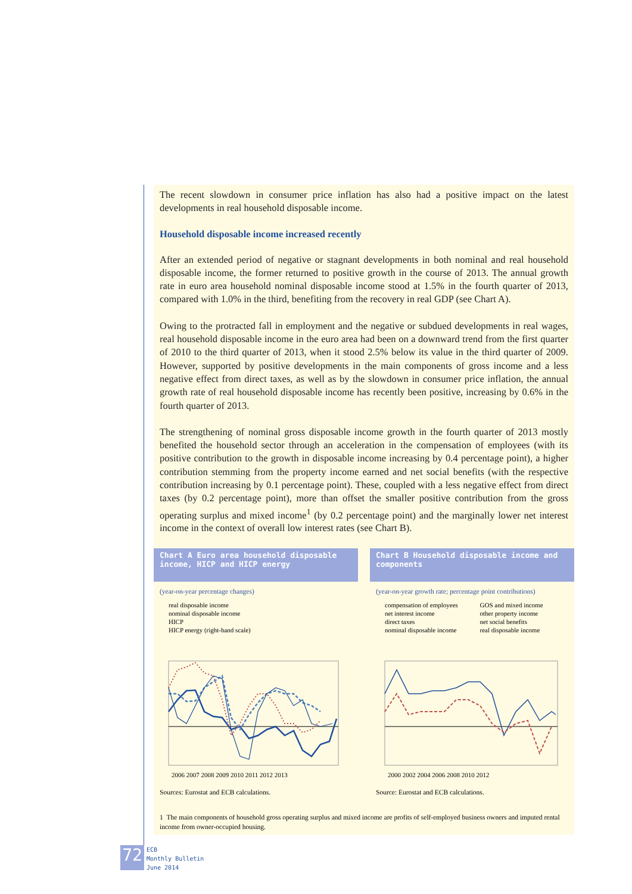The recent slowdown in consumer price inflation has also had a positive impact on the latest developments in real household disposable income.
Household disposable income increased recently
After an extended period of negative or stagnant developments in both nominal and real household disposable income, the former returned to positive growth in the course of 2013. The annual growth rate in euro area household nominal disposable income stood at 1.5% in the fourth quarter of 2013, compared with 1.0% in the third, benefiting from the recovery in real GDP (see Chart A).
Owing to the protracted fall in employment and the negative or subdued developments in real wages, real household disposable income in the euro area had been on a downward trend from the first quarter of 2010 to the third quarter of 2013, when it stood 2.5% below its value in the third quarter of 2009. However, supported by positive developments in the main components of gross income and a less negative effect from direct taxes, as well as by the slowdown in consumer price inflation, the annual growth rate of real household disposable income has recently been positive, increasing by 0.6% in the fourth quarter of 2013.
The strengthening of nominal gross disposable income growth in the fourth quarter of 2013 mostly benefited the household sector through an acceleration in the compensation of employees (with its positive contribution to the growth in disposable income increasing by 0.4 percentage point), a higher contribution stemming from the property income earned and net social benefits (with the respective contribution increasing by 0.1 percentage point). These, coupled with a less negative effect from direct taxes (by 0.2 percentage point), more than offset the smaller positive contribution from the gross operating surplus and mixed income<sup>1</sup> (by 0.2 percentage point) and the marginally lower net interest income in the context of overall low interest rates (see Chart B).
Chart A Euro area household disposable income, HICP and HICP energy
(year-on-year percentage changes)
real disposable income
nominal disposable income
HICP
HICP energy (right-hand scale)
2006 2007 2008 2009 2010 2011 2012 2013
Sources: Eurostat and ECB calculations.
Chart B Household disposable income and components
(year-on-year growth rate; percentage point contributions)
compensation of employees
net interest income
direct taxes
nominal disposable income
GOS and mixed income
other property income
net social benefits
real disposable income
2000 2002 2004 2006 2008 2010 2012
Source: Eurostat and ECB calculations.
1 The main components of household gross operating surplus and mixed income are profits of self-employed business owners and imputed rental income from owner-occupied housing.
72
ECB
Monthly Bulletin
June 2014